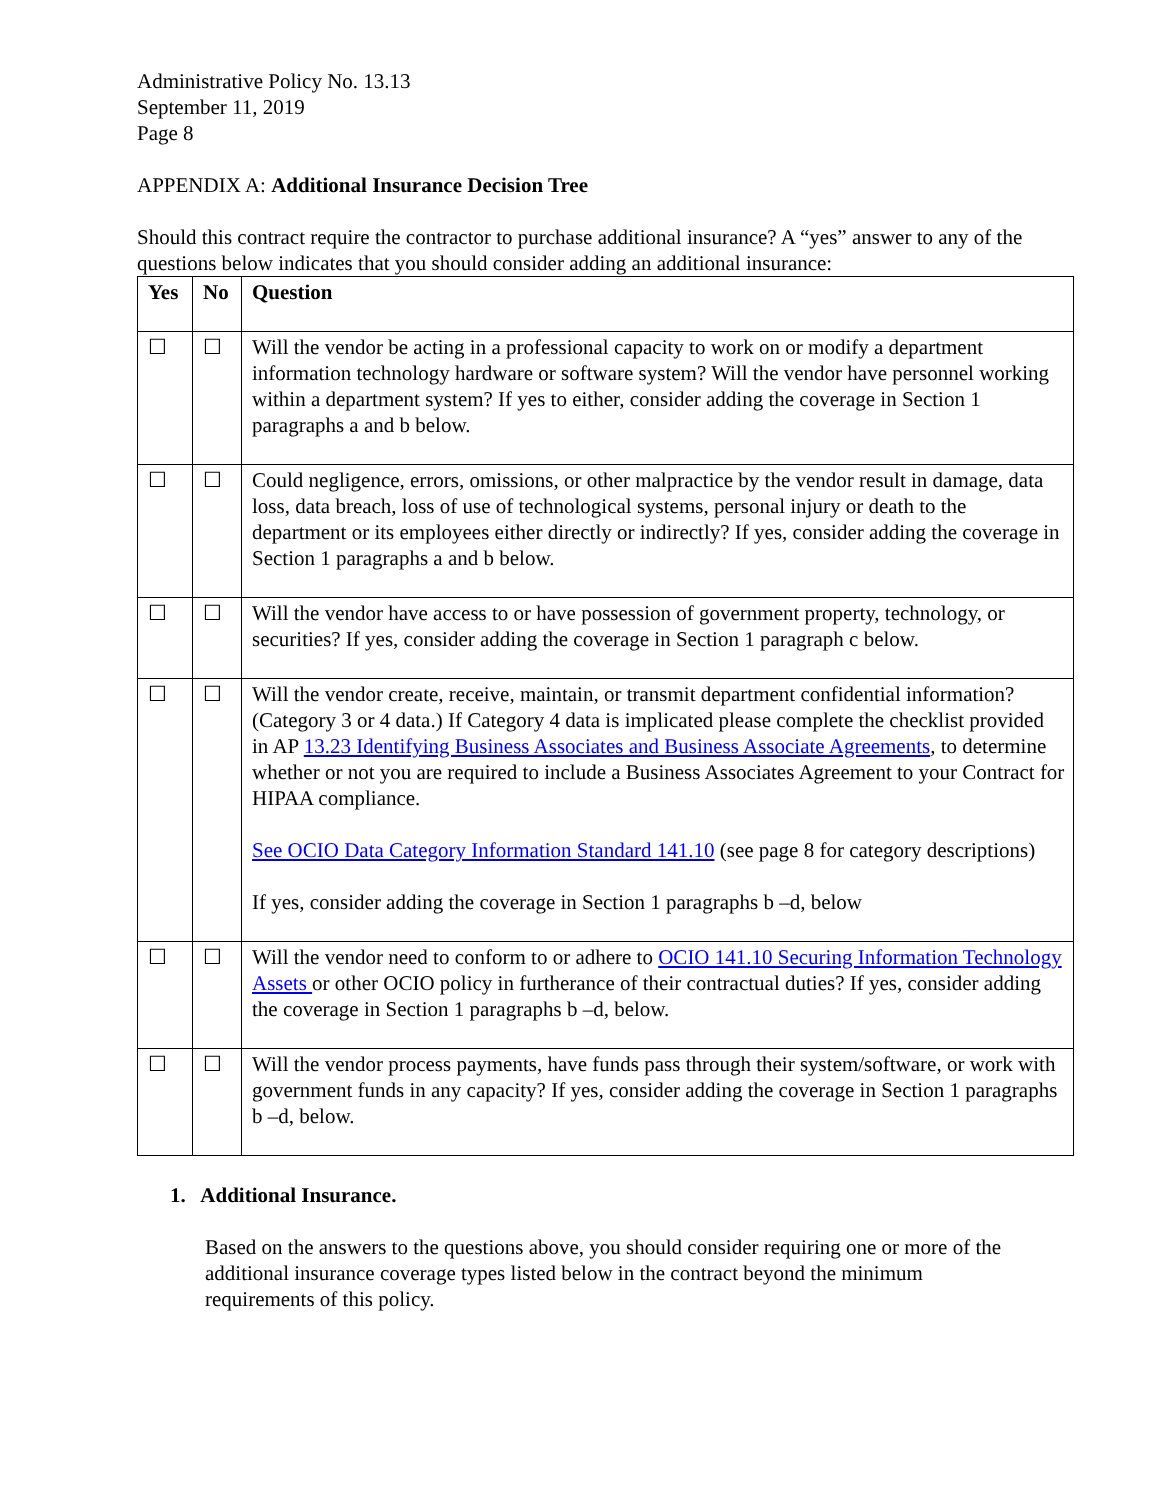Administrative Policy No. 13.13
September 11, 2019
Page 8
APPENDIX A: Additional Insurance Decision Tree
Should this contract require the contractor to purchase additional insurance? A “yes” answer to any of the questions below indicates that you should consider adding an additional insurance:
| Yes | No | Question |
| --- | --- | --- |
| ☐ | ☐ | Will the vendor be acting in a professional capacity to work on or modify a department information technology hardware or software system? Will the vendor have personnel working within a department system? If yes to either, consider adding the coverage in Section 1 paragraphs a and b below. |
| ☐ | ☐ | Could negligence, errors, omissions, or other malpractice by the vendor result in damage, data loss, data breach, loss of use of technological systems, personal injury or death to the department or its employees either directly or indirectly? If yes, consider adding the coverage in Section 1 paragraphs a and b below. |
| ☐ | ☐ | Will the vendor have access to or have possession of government property, technology, or securities? If yes, consider adding the coverage in Section 1 paragraph c below. |
| ☐ | ☐ | Will the vendor create, receive, maintain, or transmit department confidential information? (Category 3 or 4 data.) If Category 4 data is implicated please complete the checklist provided in AP 13.23 Identifying Business Associates and Business Associate Agreements , to determine whether or not you are required to include a Business Associates Agreement to your Contract for HIPAA compliance. See OCIO Data Category Information Standard 141.10 (see page 8 for category descriptions) If yes, consider adding the coverage in Section 1 paragraphs b –d, below |
| ☐ | ☐ | Will the vendor need to conform to or adhere to OCIO 141.10 Securing Information Technology Assets or other OCIO policy in furtherance of their contractual duties? If yes, consider adding the coverage in Section 1 paragraphs b –d, below. |
| ☐ | ☐ | Will the vendor process payments, have funds pass through their system/software, or work with government funds in any capacity? If yes, consider adding the coverage in Section 1 paragraphs b –d, below. |
1. Additional Insurance.
Based on the answers to the questions above, you should consider requiring one or more of the additional insurance coverage types listed below in the contract beyond the minimum requirements of this policy.